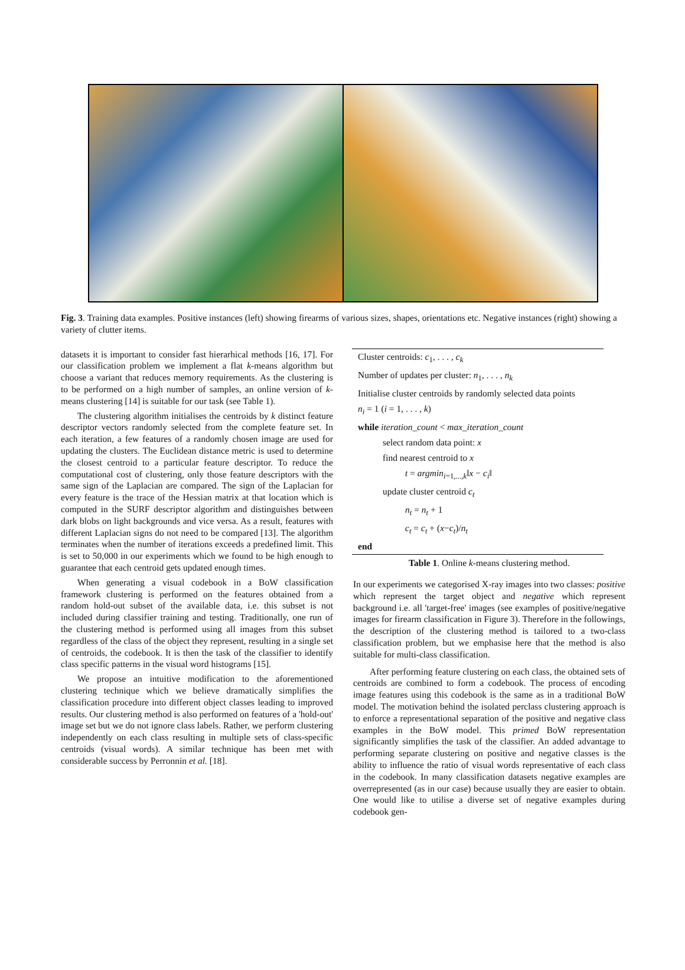Fig. 3. Training data examples. Positive instances (left) showing firearms of various sizes, shapes, orientations etc. Negative instances (right) showing a variety of clutter items.
datasets it is important to consider fast hierarhical methods [16, 17]. For our classification problem we implement a flat k-means algorithm but choose a variant that reduces memory requirements. As the clustering is to be performed on a high number of samples, an online version of k-means clustering [14] is suitable for our task (see Table 1).
The clustering algorithm initialises the centroids by k distinct feature descriptor vectors randomly selected from the complete feature set. In each iteration, a few features of a randomly chosen image are used for updating the clusters. The Euclidean distance metric is used to determine the closest centroid to a particular feature descriptor. To reduce the computational cost of clustering, only those feature descriptors with the same sign of the Laplacian are compared. The sign of the Laplacian for every feature is the trace of the Hessian matrix at that location which is computed in the SURF descriptor algorithm and distinguishes between dark blobs on light backgrounds and vice versa. As a result, features with different Laplacian signs do not need to be compared [13]. The algorithm terminates when the number of iterations exceeds a predefined limit. This is set to 50,000 in our experiments which we found to be high enough to guarantee that each centroid gets updated enough times.
When generating a visual codebook in a BoW classification framework clustering is performed on the features obtained from a random hold-out subset of the available data, i.e. this subset is not included during classifier training and testing. Traditionally, one run of the clustering method is performed using all images from this subset regardless of the class of the object they represent, resulting in a single set of centroids, the codebook. It is then the task of the classifier to identify class specific patterns in the visual word histograms [15].
We propose an intuitive modification to the aforementioned clustering technique which we believe dramatically simplifies the classification procedure into different object classes leading to improved results. Our clustering method is also performed on features of a 'hold-out' image set but we do not ignore class labels. Rather, we perform clustering independently on each class resulting in multiple sets of class-specific centroids (visual words). A similar technique has been met with considerable success by Perronnin et al. [18].
| Cluster centroids: c<sub>1</sub>, . . . , c<sub>k</sub> |
| Number of updates per cluster: n<sub>1</sub>, . . . , n<sub>k</sub> |
| Initialise cluster centroids by randomly selected data points |
| n<sub>i</sub> = 1 ( i = 1, . . . , k ) |
| while iteration_count < max_iteration_count |
| select random data point: x |
| find nearest centroid to x |
| t = argmin<sub>i=1,...,k</sub>‖ x − c<sub>i</sub> ‖ |
| update cluster centroid c<sub>t</sub> |
| n<sub>t</sub> = n<sub>t</sub> + 1 |
| c<sub>t</sub> = c<sub>t</sub> + ( x − c<sub>t</sub> )/ n<sub>t</sub> |
| end |
Table 1. Online k-means clustering method.
In our experiments we categorised X-ray images into two classes: positive which represent the target object and negative which represent background i.e. all 'target-free' images (see examples of positive/negative images for firearm classification in Figure 3). Therefore in the followings, the description of the clustering method is tailored to a two-class classification problem, but we emphasise here that the method is also suitable for multi-class classification.
After performing feature clustering on each class, the obtained sets of centroids are combined to form a codebook. The process of encoding image features using this codebook is the same as in a traditional BoW model. The motivation behind the isolated perclass clustering approach is to enforce a representational separation of the positive and negative class examples in the BoW model. This primed BoW representation significantly simplifies the task of the classifier. An added advantage to performing separate clustering on positive and negative classes is the ability to influence the ratio of visual words representative of each class in the codebook. In many classification datasets negative examples are overrepresented (as in our case) because usually they are easier to obtain. One would like to utilise a diverse set of negative examples during codebook gen-